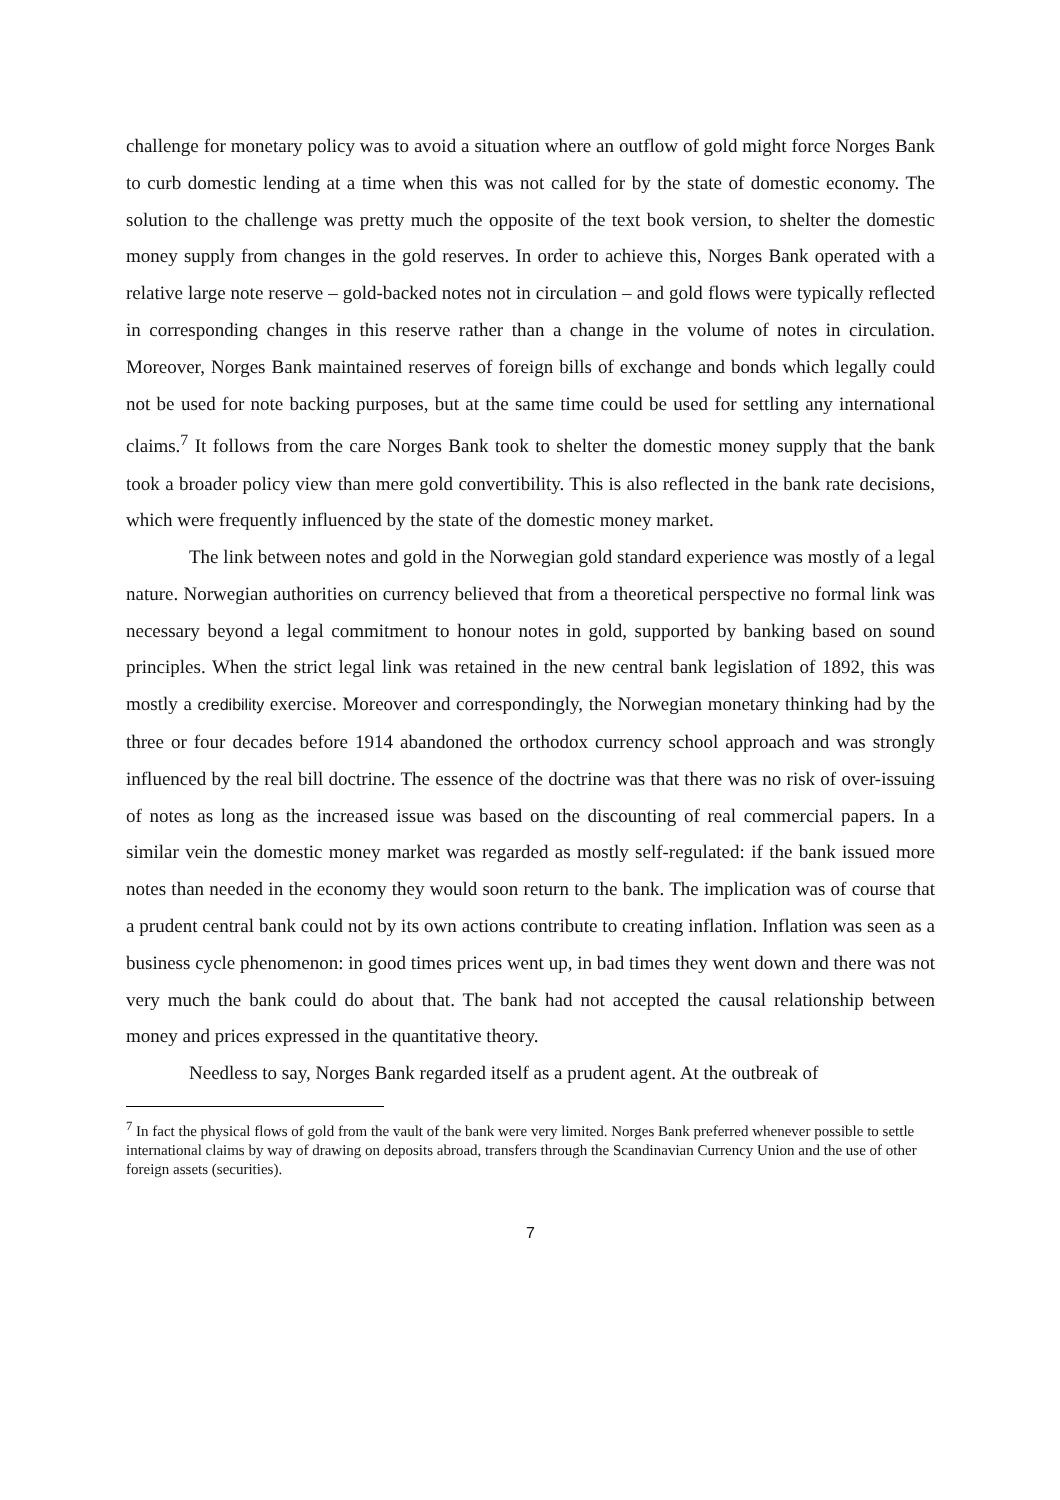challenge for monetary policy was to avoid a situation where an outflow of gold might force Norges Bank to curb domestic lending at a time when this was not called for by the state of domestic economy. The solution to the challenge was pretty much the opposite of the text book version, to shelter the domestic money supply from changes in the gold reserves. In order to achieve this, Norges Bank operated with a relative large note reserve – gold-backed notes not in circulation – and gold flows were typically reflected in corresponding changes in this reserve rather than a change in the volume of notes in circulation. Moreover, Norges Bank maintained reserves of foreign bills of exchange and bonds which legally could not be used for note backing purposes, but at the same time could be used for settling any international claims.<sup>7</sup> It follows from the care Norges Bank took to shelter the domestic money supply that the bank took a broader policy view than mere gold convertibility. This is also reflected in the bank rate decisions, which were frequently influenced by the state of the domestic money market.
The link between notes and gold in the Norwegian gold standard experience was mostly of a legal nature. Norwegian authorities on currency believed that from a theoretical perspective no formal link was necessary beyond a legal commitment to honour notes in gold, supported by banking based on sound principles. When the strict legal link was retained in the new central bank legislation of 1892, this was mostly a credibility exercise. Moreover and correspondingly, the Norwegian monetary thinking had by the three or four decades before 1914 abandoned the orthodox currency school approach and was strongly influenced by the real bill doctrine. The essence of the doctrine was that there was no risk of over-issuing of notes as long as the increased issue was based on the discounting of real commercial papers. In a similar vein the domestic money market was regarded as mostly self-regulated: if the bank issued more notes than needed in the economy they would soon return to the bank. The implication was of course that a prudent central bank could not by its own actions contribute to creating inflation. Inflation was seen as a business cycle phenomenon: in good times prices went up, in bad times they went down and there was not very much the bank could do about that. The bank had not accepted the causal relationship between money and prices expressed in the quantitative theory.
Needless to say, Norges Bank regarded itself as a prudent agent. At the outbreak of
<sup>7</sup> In fact the physical flows of gold from the vault of the bank were very limited. Norges Bank preferred whenever possible to settle international claims by way of drawing on deposits abroad, transfers through the Scandinavian Currency Union and the use of other foreign assets (securities).
7